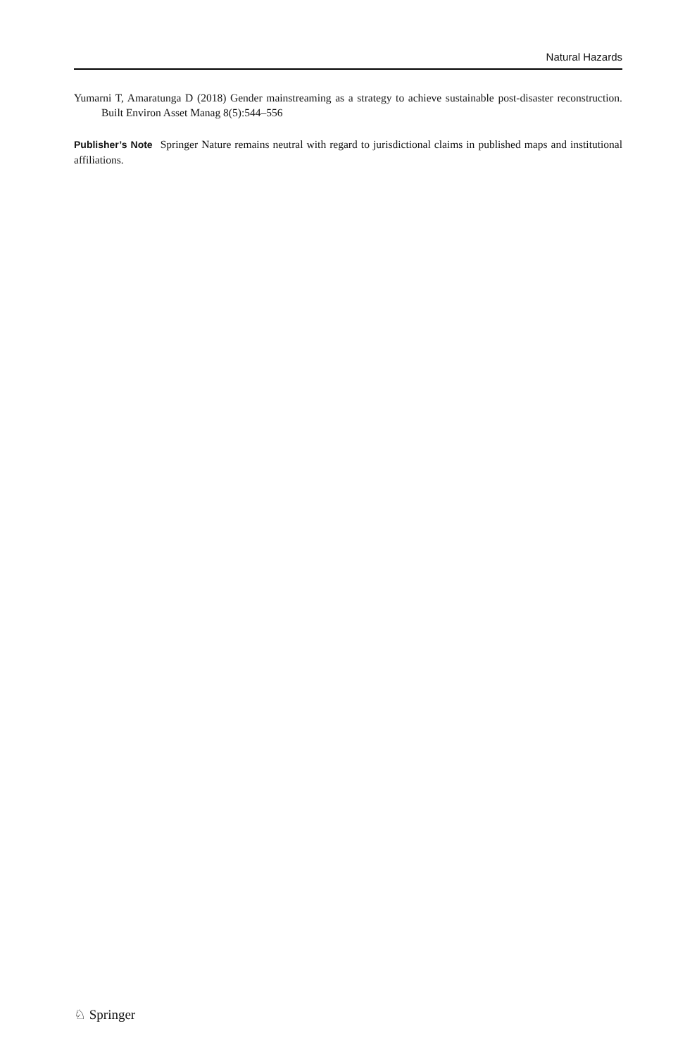Natural Hazards
Yumarni T, Amaratunga D (2018) Gender mainstreaming as a strategy to achieve sustainable post-disaster reconstruction. Built Environ Asset Manag 8(5):544–556
Publisher’s Note Springer Nature remains neutral with regard to jurisdictional claims in published maps and institutional affiliations.
♘ Springer